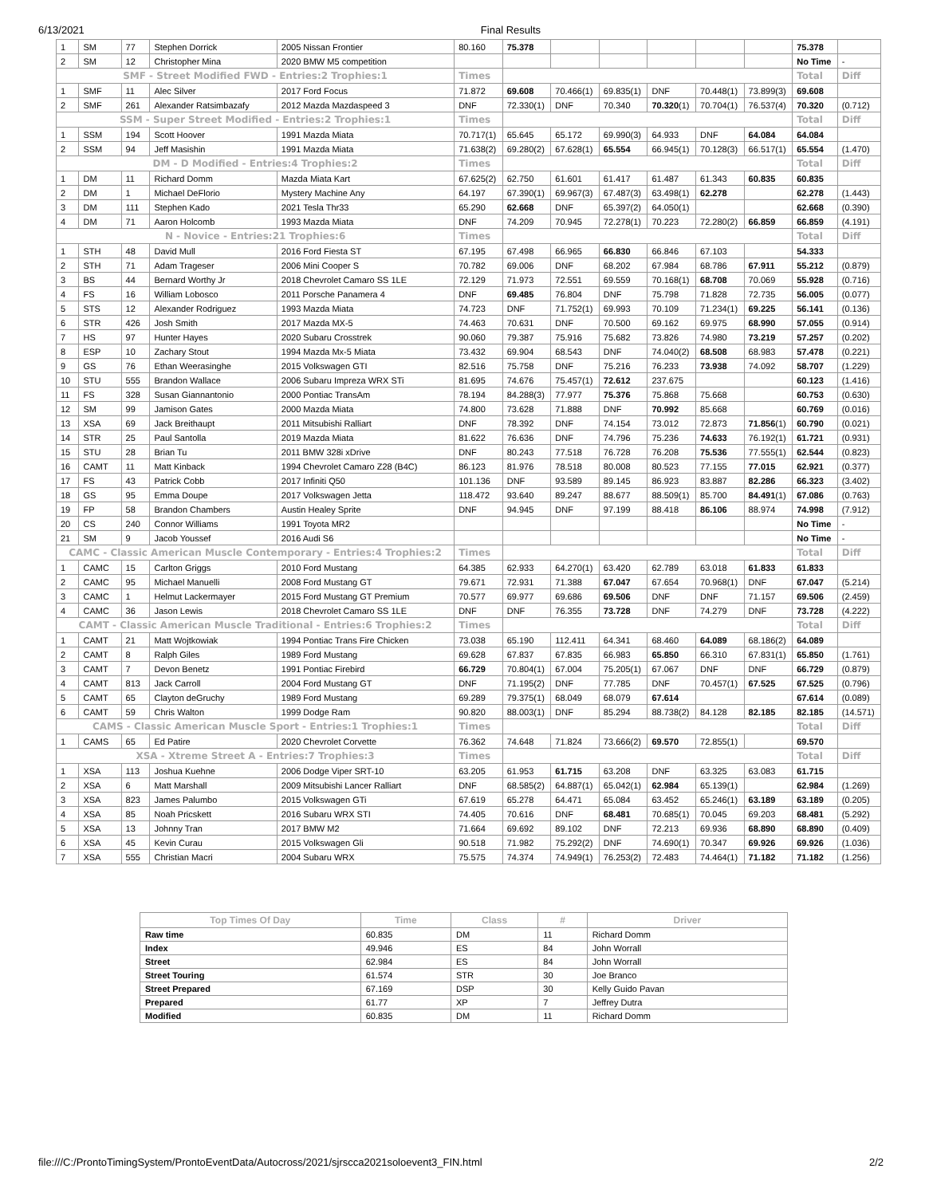6/13/2021 Final Results
| 1 | SM | 77 | Stephen Dorrick | 2005 Nissan Frontier | 80.160 | 75.378 | | | | | | 75.378 | |
| 2 | SM | 12 | Christopher Mina | 2020 BMW M5 competition | | | | | | | | No Time | - |
| SMF - Street Modified FWD - Entries:2 Trophies:1 | | | | | Times | | | | | | | Total | Diff |
| 1 | SMF | 11 | Alec Silver | 2017 Ford Focus | 71.872 | 69.608 | 70.466(1) | 69.835(1) | DNF | 70.448(1) | 73.899(3) | 69.608 | |
| 2 | SMF | 261 | Alexander Ratsimbazafy | 2012 Mazda Mazdaspeed 3 | DNF | 72.330(1) | DNF | 70.340 | 70.320 (1) | 70.704(1) | 76.537(4) | 70.320 | (0.712) |
| SSM - Super Street Modified - Entries:2 Trophies:1 | | | | | Times | | | | | | | Total | Diff |
| 1 | SSM | 194 | Scott Hoover | 1991 Mazda Miata | 70.717(1) | 65.645 | 65.172 | 69.990(3) | 64.933 | DNF | 64.084 | 64.084 | |
| 2 | SSM | 94 | Jeff Masishin | 1991 Mazda Miata | 71.638(2) | 69.280(2) | 67.628(1) | 65.554 | 66.945(1) | 70.128(3) | 66.517(1) | 65.554 | (1.470) |
| DM - D Modified - Entries:4 Trophies:2 | | | | | Times | | | | | | | Total | Diff |
| 1 | DM | 11 | Richard Domm | Mazda Miata Kart | 67.625(2) | 62.750 | 61.601 | 61.417 | 61.487 | 61.343 | 60.835 | 60.835 | |
| 2 | DM | 1 | Michael DeFlorio | Mystery Machine Any | 64.197 | 67.390(1) | 69.967(3) | 67.487(3) | 63.498(1) | 62.278 | | 62.278 | (1.443) |
| 3 | DM | 111 | Stephen Kado | 2021 Tesla Thr33 | 65.290 | 62.668 | DNF | 65.397(2) | 64.050(1) | | | 62.668 | (0.390) |
| 4 | DM | 71 | Aaron Holcomb | 1993 Mazda Miata | DNF | 74.209 | 70.945 | 72.278(1) | 70.223 | 72.280(2) | 66.859 | 66.859 | (4.191) |
| N - Novice - Entries:21 Trophies:6 | | | | | Times | | | | | | | Total | Diff |
| 1 | STH | 48 | David Mull | 2016 Ford Fiesta ST | 67.195 | 67.498 | 66.965 | 66.830 | 66.846 | 67.103 | | 54.333 | |
| 2 | STH | 71 | Adam Trageser | 2006 Mini Cooper S | 70.782 | 69.006 | DNF | 68.202 | 67.984 | 68.786 | 67.911 | 55.212 | (0.879) |
| 3 | BS | 44 | Bernard Worthy Jr | 2018 Chevrolet Camaro SS 1LE | 72.129 | 71.973 | 72.551 | 69.559 | 70.168(1) | 68.708 | 70.069 | 55.928 | (0.716) |
| 4 | FS | 16 | William Lobosco | 2011 Porsche Panamera 4 | DNF | 69.485 | 76.804 | DNF | 75.798 | 71.828 | 72.735 | 56.005 | (0.077) |
| 5 | STS | 12 | Alexander Rodriguez | 1993 Mazda Miata | 74.723 | DNF | 71.752(1) | 69.993 | 70.109 | 71.234(1) | 69.225 | 56.141 | (0.136) |
| 6 | STR | 426 | Josh Smith | 2017 Mazda MX-5 | 74.463 | 70.631 | DNF | 70.500 | 69.162 | 69.975 | 68.990 | 57.055 | (0.914) |
| 7 | HS | 97 | Hunter Hayes | 2020 Subaru Crosstrek | 90.060 | 79.387 | 75.916 | 75.682 | 73.826 | 74.980 | 73.219 | 57.257 | (0.202) |
| 8 | ESP | 10 | Zachary Stout | 1994 Mazda Mx-5 Miata | 73.432 | 69.904 | 68.543 | DNF | 74.040(2) | 68.508 | 68.983 | 57.478 | (0.221) |
| 9 | GS | 76 | Ethan Weerasinghe | 2015 Volkswagen GTI | 82.516 | 75.758 | DNF | 75.216 | 76.233 | 73.938 | 74.092 | 58.707 | (1.229) |
| 10 | STU | 555 | Brandon Wallace | 2006 Subaru Impreza WRX STi | 81.695 | 74.676 | 75.457(1) | 72.612 | 237.675 | | | 60.123 | (1.416) |
| 11 | FS | 328 | Susan Giannantonio | 2000 Pontiac TransAm | 78.194 | 84.288(3) | 77.977 | 75.376 | 75.868 | 75.668 | | 60.753 | (0.630) |
| 12 | SM | 99 | Jamison Gates | 2000 Mazda Miata | 74.800 | 73.628 | 71.888 | DNF | 70.992 | 85.668 | | 60.769 | (0.016) |
| 13 | XSA | 69 | Jack Breithaupt | 2011 Mitsubishi Ralliart | DNF | 78.392 | DNF | 74.154 | 73.012 | 72.873 | 71.856 (1) | 60.790 | (0.021) |
| 14 | STR | 25 | Paul Santolla | 2019 Mazda Miata | 81.622 | 76.636 | DNF | 74.796 | 75.236 | 74.633 | 76.192(1) | 61.721 | (0.931) |
| 15 | STU | 28 | Brian Tu | 2011 BMW 328i xDrive | DNF | 80.243 | 77.518 | 76.728 | 76.208 | 75.536 | 77.555(1) | 62.544 | (0.823) |
| 16 | CAMT | 11 | Matt Kinback | 1994 Chevrolet Camaro Z28 (B4C) | 86.123 | 81.976 | 78.518 | 80.008 | 80.523 | 77.155 | 77.015 | 62.921 | (0.377) |
| 17 | FS | 43 | Patrick Cobb | 2017 Infiniti Q50 | 101.136 | DNF | 93.589 | 89.145 | 86.923 | 83.887 | 82.286 | 66.323 | (3.402) |
| 18 | GS | 95 | Emma Doupe | 2017 Volkswagen Jetta | 118.472 | 93.640 | 89.247 | 88.677 | 88.509(1) | 85.700 | 84.491 (1) | 67.086 | (0.763) |
| 19 | FP | 58 | Brandon Chambers | Austin Healey Sprite | DNF | 94.945 | DNF | 97.199 | 88.418 | 86.106 | 88.974 | 74.998 | (7.912) |
| 20 | CS | 240 | Connor Williams | 1991 Toyota MR2 | | | | | | | | No Time | - |
| 21 | SM | 9 | Jacob Youssef | 2016 Audi S6 | | | | | | | | No Time | - |
| CAMC - Classic American Muscle Contemporary - Entries:4 Trophies:2 | | | | | Times | | | | | | | Total | Diff |
| 1 | CAMC | 15 | Carlton Griggs | 2010 Ford Mustang | 64.385 | 62.933 | 64.270(1) | 63.420 | 62.789 | 63.018 | 61.833 | 61.833 | |
| 2 | CAMC | 95 | Michael Manuelli | 2008 Ford Mustang GT | 79.671 | 72.931 | 71.388 | 67.047 | 67.654 | 70.968(1) | DNF | 67.047 | (5.214) |
| 3 | CAMC | 1 | Helmut Lackermayer | 2015 Ford Mustang GT Premium | 70.577 | 69.977 | 69.686 | 69.506 | DNF | DNF | 71.157 | 69.506 | (2.459) |
| 4 | CAMC | 36 | Jason Lewis | 2018 Chevrolet Camaro SS 1LE | DNF | DNF | 76.355 | 73.728 | DNF | 74.279 | DNF | 73.728 | (4.222) |
| CAMT - Classic American Muscle Traditional - Entries:6 Trophies:2 | | | | | Times | | | | | | | Total | Diff |
| 1 | CAMT | 21 | Matt Wojtkowiak | 1994 Pontiac Trans Fire Chicken | 73.038 | 65.190 | 112.411 | 64.341 | 68.460 | 64.089 | 68.186(2) | 64.089 | |
| 2 | CAMT | 8 | Ralph Giles | 1989 Ford Mustang | 69.628 | 67.837 | 67.835 | 66.983 | 65.850 | 66.310 | 67.831(1) | 65.850 | (1.761) |
| 3 | CAMT | 7 | Devon Benetz | 1991 Pontiac Firebird | 66.729 | 70.804(1) | 67.004 | 75.205(1) | 67.067 | DNF | DNF | 66.729 | (0.879) |
| 4 | CAMT | 813 | Jack Carroll | 2004 Ford Mustang GT | DNF | 71.195(2) | DNF | 77.785 | DNF | 70.457(1) | 67.525 | 67.525 | (0.796) |
| 5 | CAMT | 65 | Clayton deGruchy | 1989 Ford Mustang | 69.289 | 79.375(1) | 68.049 | 68.079 | 67.614 | | | 67.614 | (0.089) |
| 6 | CAMT | 59 | Chris Walton | 1999 Dodge Ram | 90.820 | 88.003(1) | DNF | 85.294 | 88.738(2) | 84.128 | 82.185 | 82.185 | (14.571) |
| CAMS - Classic American Muscle Sport - Entries:1 Trophies:1 | | | | | Times | | | | | | | Total | Diff |
| 1 | CAMS | 65 | Ed Patire | 2020 Chevrolet Corvette | 76.362 | 74.648 | 71.824 | 73.666(2) | 69.570 | 72.855(1) | | 69.570 | |
| XSA - Xtreme Street A - Entries:7 Trophies:3 | | | | | Times | | | | | | | Total | Diff |
| 1 | XSA | 113 | Joshua Kuehne | 2006 Dodge Viper SRT-10 | 63.205 | 61.953 | 61.715 | 63.208 | DNF | 63.325 | 63.083 | 61.715 | |
| 2 | XSA | 6 | Matt Marshall | 2009 Mitsubishi Lancer Ralliart | DNF | 68.585(2) | 64.887(1) | 65.042(1) | 62.984 | 65.139(1) | | 62.984 | (1.269) |
| 3 | XSA | 823 | James Palumbo | 2015 Volkswagen GTi | 67.619 | 65.278 | 64.471 | 65.084 | 63.452 | 65.246(1) | 63.189 | 63.189 | (0.205) |
| 4 | XSA | 85 | Noah Pricskett | 2016 Subaru WRX STI | 74.405 | 70.616 | DNF | 68.481 | 70.685(1) | 70.045 | 69.203 | 68.481 | (5.292) |
| 5 | XSA | 13 | Johnny Tran | 2017 BMW M2 | 71.664 | 69.692 | 89.102 | DNF | 72.213 | 69.936 | 68.890 | 68.890 | (0.409) |
| 6 | XSA | 45 | Kevin Curau | 2015 Volkswagen Gli | 90.518 | 71.982 | 75.292(2) | DNF | 74.690(1) | 70.347 | 69.926 | 69.926 | (1.036) |
| 7 | XSA | 555 | Christian Macri | 2004 Subaru WRX | 75.575 | 74.374 | 74.949(1) | 76.253(2) | 72.483 | 74.464(1) | 71.182 | 71.182 | (1.256) |
| Top Times Of Day | Time | Class | # | Driver |
| --- | --- | --- | --- | --- |
| Raw time | 60.835 | DM | 11 | Richard Domm |
| Index | 49.946 | ES | 84 | John Worrall |
| Street | 62.984 | ES | 84 | John Worrall |
| Street Touring | 61.574 | STR | 30 | Joe Branco |
| Street Prepared | 67.169 | DSP | 30 | Kelly Guido Pavan |
| Prepared | 61.77 | XP | 7 | Jeffrey Dutra |
| Modified | 60.835 | DM | 11 | Richard Domm |
file:///C:/ProntoTimingSystem/ProntoEventData/Autocross/2021/sjrscca2021soloevent3_FIN.html 2/2